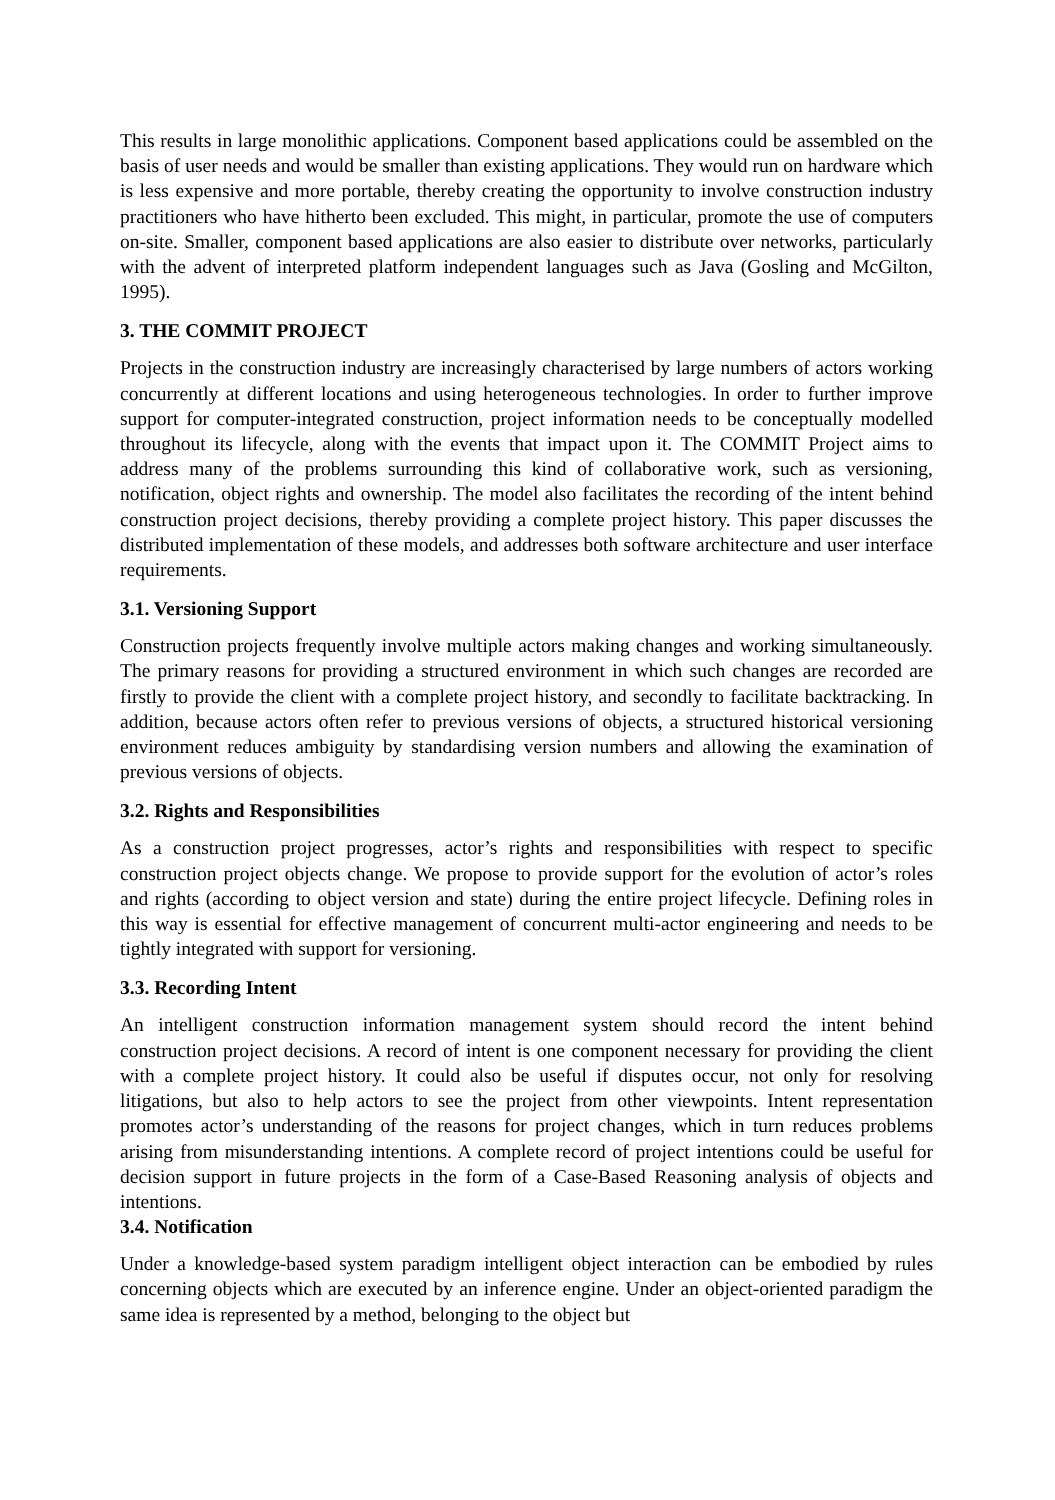This results in large monolithic applications. Component based applications could be assembled on the basis of user needs and would be smaller than existing applications. They would run on hardware which is less expensive and more portable, thereby creating the opportunity to involve construction industry practitioners who have hitherto been excluded. This might, in particular, promote the use of computers on-site. Smaller, component based applications are also easier to distribute over networks, particularly with the advent of interpreted platform independent languages such as Java (Gosling and McGilton, 1995).
3. THE COMMIT PROJECT
Projects in the construction industry are increasingly characterised by large numbers of actors working concurrently at different locations and using heterogeneous technologies. In order to further improve support for computer-integrated construction, project information needs to be conceptually modelled throughout its lifecycle, along with the events that impact upon it. The COMMIT Project aims to address many of the problems surrounding this kind of collaborative work, such as versioning, notification, object rights and ownership. The model also facilitates the recording of the intent behind construction project decisions, thereby providing a complete project history. This paper discusses the distributed implementation of these models, and addresses both software architecture and user interface requirements.
3.1. Versioning Support
Construction projects frequently involve multiple actors making changes and working simultaneously. The primary reasons for providing a structured environment in which such changes are recorded are firstly to provide the client with a complete project history, and secondly to facilitate backtracking. In addition, because actors often refer to previous versions of objects, a structured historical versioning environment reduces ambiguity by standardising version numbers and allowing the examination of previous versions of objects.
3.2. Rights and Responsibilities
As a construction project progresses, actor’s rights and responsibilities with respect to specific construction project objects change. We propose to provide support for the evolution of actor’s roles and rights (according to object version and state) during the entire project lifecycle. Defining roles in this way is essential for effective management of concurrent multi-actor engineering and needs to be tightly integrated with support for versioning.
3.3. Recording Intent
An intelligent construction information management system should record the intent behind construction project decisions. A record of intent is one component necessary for providing the client with a complete project history. It could also be useful if disputes occur, not only for resolving litigations, but also to help actors to see the project from other viewpoints. Intent representation promotes actor’s understanding of the reasons for project changes, which in turn reduces problems arising from misunderstanding intentions. A complete record of project intentions could be useful for decision support in future projects in the form of a Case-Based Reasoning analysis of objects and intentions.
3.4. Notification
Under a knowledge-based system paradigm intelligent object interaction can be embodied by rules concerning objects which are executed by an inference engine. Under an object-oriented paradigm the same idea is represented by a method, belonging to the object but